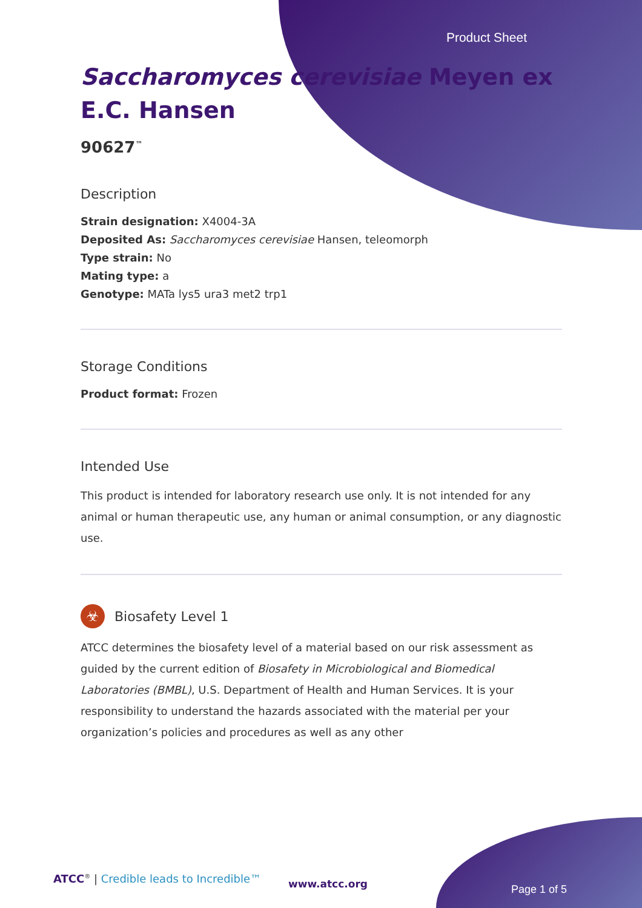Product Sheet
Saccharomyces cerevisiae Meyen ex E.C. Hansen
90627<sup>™</sup>
Description
Strain designation: X4004-3A
Deposited As: Saccharomyces cerevisiae Hansen, teleomorph
Type strain: No
Mating type: a
Genotype: MATa lys5 ura3 met2 trp1
Storage Conditions
Product format: Frozen
Intended Use
This product is intended for laboratory research use only. It is not intended for any animal or human therapeutic use, any human or animal consumption, or any diagnostic use.
☣
Biosafety Level 1
ATCC determines the biosafety level of a material based on our risk assessment as guided by the current edition of Biosafety in Microbiological and Biomedical Laboratories (BMBL), U.S. Department of Health and Human Services. It is your responsibility to understand the hazards associated with the material per your organization’s policies and procedures as well as any other
ATCC<sup>®</sup> | Credible leads to Incredible™
www.atcc.org Page 1 of 5